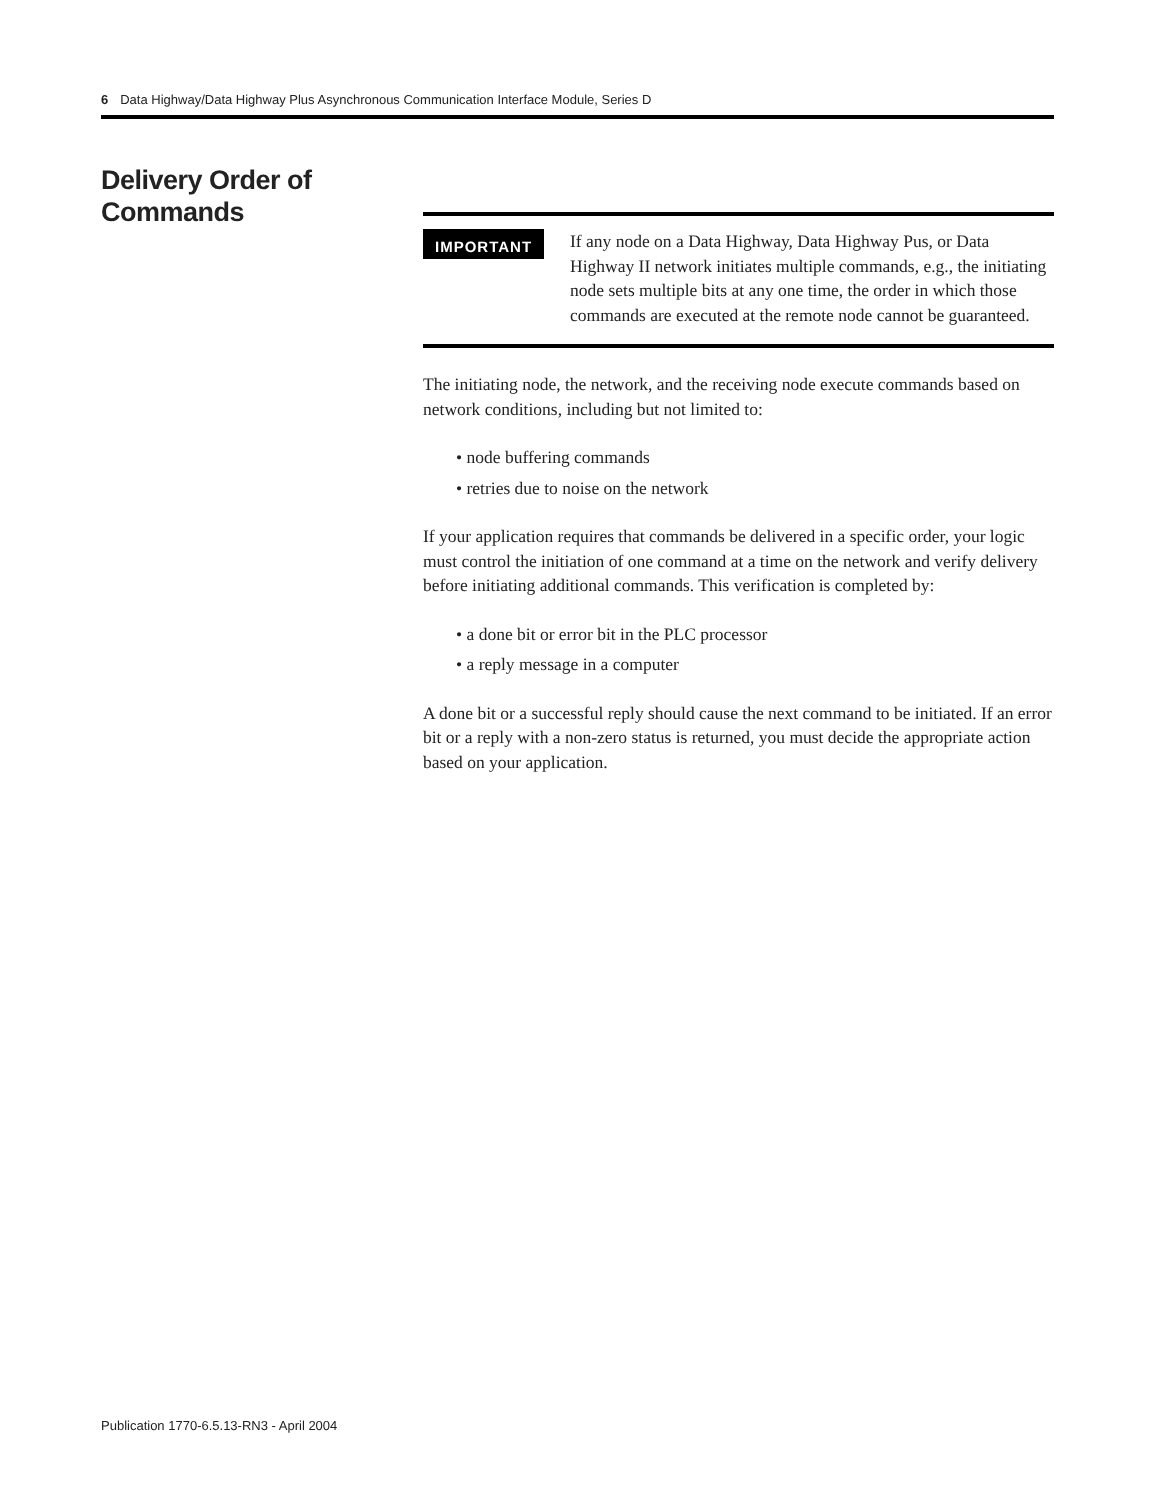6 Data Highway/Data Highway Plus Asynchronous Communication Interface Module, Series D
Delivery Order of
Commands
IMPORTANT
If any node on a Data Highway, Data Highway Pus, or Data Highway II network initiates multiple commands, e.g., the initiating node sets multiple bits at any one time, the order in which those commands are executed at the remote node cannot be guaranteed.
The initiating node, the network, and the receiving node execute commands based on network conditions, including but not limited to:
• node buffering commands
• retries due to noise on the network
If your application requires that commands be delivered in a specific order, your logic must control the initiation of one command at a time on the network and verify delivery before initiating additional commands. This verification is completed by:
• a done bit or error bit in the PLC processor
• a reply message in a computer
A done bit or a successful reply should cause the next command to be initiated. If an error bit or a reply with a non-zero status is returned, you must decide the appropriate action based on your application.
Publication 1770-6.5.13-RN3 - April 2004